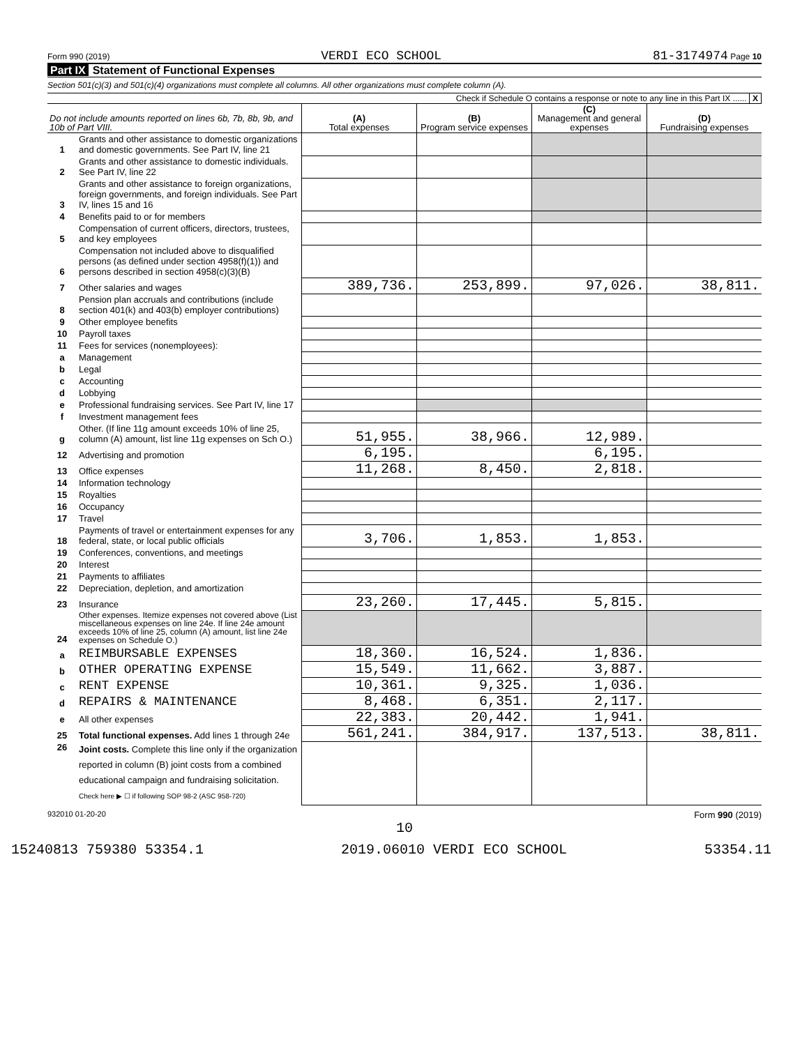Form 990 (2019) VERDI ECO SCHOOL 81-3174974 Page 10
Part IX Statement of Functional Expenses
Section 501(c)(3) and 501(c)(4) organizations must complete all columns. All other organizations must complete column (A).
Check if Schedule O contains a response or note to any line in this Part IX ...... X
| Do not include amounts reported on lines 6b, 7b, 8b, 9b, and 10b of Part VIII. | | (A) Total expenses | (B) Program service expenses | (C) Management and general expenses | (D) Fundraising expenses |
| --- | --- | --- | --- | --- | --- |
| 1 | Grants and other assistance to domestic organizations and domestic governments. See Part IV, line 21 | | | | |
| 2 | Grants and other assistance to domestic individuals. See Part IV, line 22 | | | | |
| 3 | Grants and other assistance to foreign organizations, foreign governments, and foreign individuals. See Part IV, lines 15 and 16 | | | | |
| 4 | Benefits paid to or for members | | | | |
| 5 | Compensation of current officers, directors, trustees, and key employees | | | | |
| 6 | Compensation not included above to disqualified persons (as defined under section 4958(f)(1)) and persons described in section 4958(c)(3)(B) | | | | |
| 7 | Other salaries and wages | 389,736. | 253,899. | 97,026. | 38,811. |
| 8 | Pension plan accruals and contributions (include section 401(k) and 403(b) employer contributions) | | | | |
| 9 | Other employee benefits | | | | |
| 10 | Payroll taxes | | | | |
| 11 | Fees for services (nonemployees): | | | | |
| a | Management | | | | |
| b | Legal | | | | |
| c | Accounting | | | | |
| d | Lobbying | | | | |
| e | Professional fundraising services. See Part IV, line 17 | | | | |
| f | Investment management fees | | | | |
| g | Other. (If line 11g amount exceeds 10% of line 25, column (A) amount, list line 11g expenses on Sch O.) | 51,955. | 38,966. | 12,989. | |
| 12 | Advertising and promotion | 6,195. | | 6,195. | |
| 13 | Office expenses | 11,268. | 8,450. | 2,818. | |
| 14 | Information technology | | | | |
| 15 | Royalties | | | | |
| 16 | Occupancy | | | | |
| 17 | Travel | | | | |
| 18 | Payments of travel or entertainment expenses for any federal, state, or local public officials | 3,706. | 1,853. | 1,853. | |
| 19 | Conferences, conventions, and meetings | | | | |
| 20 | Interest | | | | |
| 21 | Payments to affiliates | | | | |
| 22 | Depreciation, depletion, and amortization | | | | |
| 23 | Insurance | 23,260. | 17,445. | 5,815. | |
| 24 | Other expenses. Itemize expenses not covered above (List miscellaneous expenses on line 24e. If line 24e amount exceeds 10% of line 25, column (A) amount, list line 24e expenses on Schedule O.) | | | | |
| a | REIMBURSABLE EXPENSES | 18,360. | 16,524. | 1,836. | |
| b | OTHER OPERATING EXPENSE | 15,549. | 11,662. | 3,887. | |
| c | RENT EXPENSE | 10,361. | 9,325. | 1,036. | |
| d | REPAIRS & MAINTENANCE | 8,468. | 6,351. | 2,117. | |
| e | All other expenses | 22,383. | 20,442. | 1,941. | |
| 25 | Total functional expenses. Add lines 1 through 24e | 561,241. | 384,917. | 137,513. | 38,811. |
| 26 | Joint costs. Complete this line only if the organization reported in column (B) joint costs from a combined educational campaign and fundraising solicitation. Check here ▶ ☐ if following SOP 98-2 (ASC 958-720) | | | | |
932010 01-20-20 Form 990 (2019)
10
15240813 759380 53354.1 2019.06010 VERDI ECO SCHOOL 53354.11